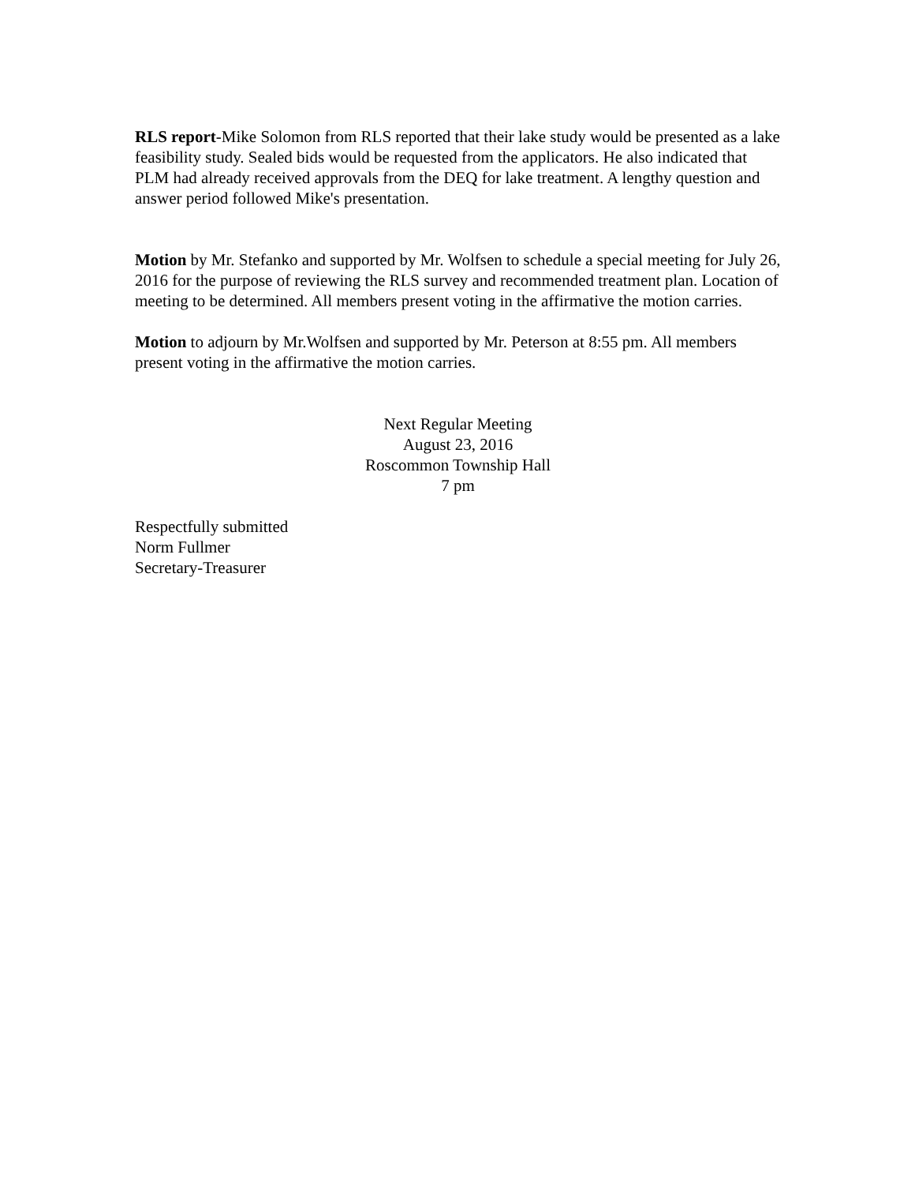RLS report-Mike Solomon from RLS reported that their lake study would be presented as a lake feasibility study. Sealed bids would be requested from the applicators. He also indicated that PLM had already received approvals from the DEQ for lake treatment. A lengthy question and answer period followed Mike's presentation.
Motion by Mr. Stefanko and supported by Mr. Wolfsen to schedule a special meeting for July 26, 2016 for the purpose of reviewing the RLS survey and recommended treatment plan. Location of meeting to be determined. All members present voting in the affirmative the motion carries.
Motion to adjourn by Mr.Wolfsen and supported by Mr. Peterson at 8:55 pm. All members present voting in the affirmative the motion carries.
Next Regular Meeting
August 23, 2016
Roscommon Township Hall
7 pm
Respectfully submitted
Norm Fullmer
Secretary-Treasurer